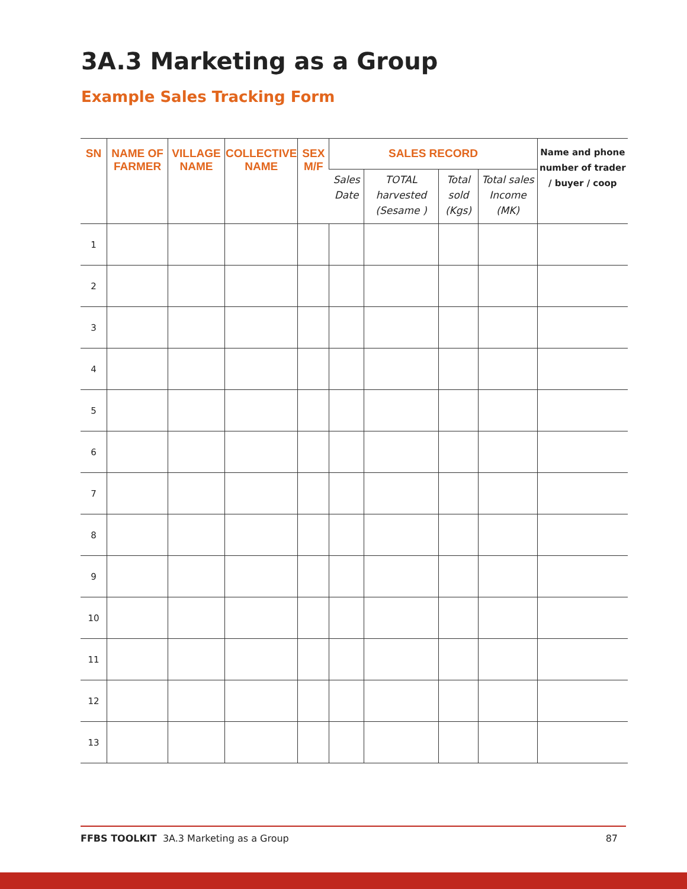3A.3 Marketing as a Group
Example Sales Tracking Form
| SN | NAME OF FARMER | VILLAGE NAME | COLLECTIVE NAME | SEX M/F | SALES RECORD | | | | Name and phone number of trader / buyer / coop |
| --- | --- | --- | --- | --- | --- | --- | --- | --- | --- |
| | | | | | Sales Date | TOTAL harvested (Sesame ) | Total sold (Kgs) | Total sales Income (MK) | |
| 1 | | | | | | | | | |
| 2 | | | | | | | | | |
| 3 | | | | | | | | | |
| 4 | | | | | | | | | |
| 5 | | | | | | | | | |
| 6 | | | | | | | | | |
| 7 | | | | | | | | | |
| 8 | | | | | | | | | |
| 9 | | | | | | | | | |
| 10 | | | | | | | | | |
| 11 | | | | | | | | | |
| 12 | | | | | | | | | |
| 13 | | | | | | | | | |
FFBS TOOLKIT 3A.3 Marketing as a Group 87